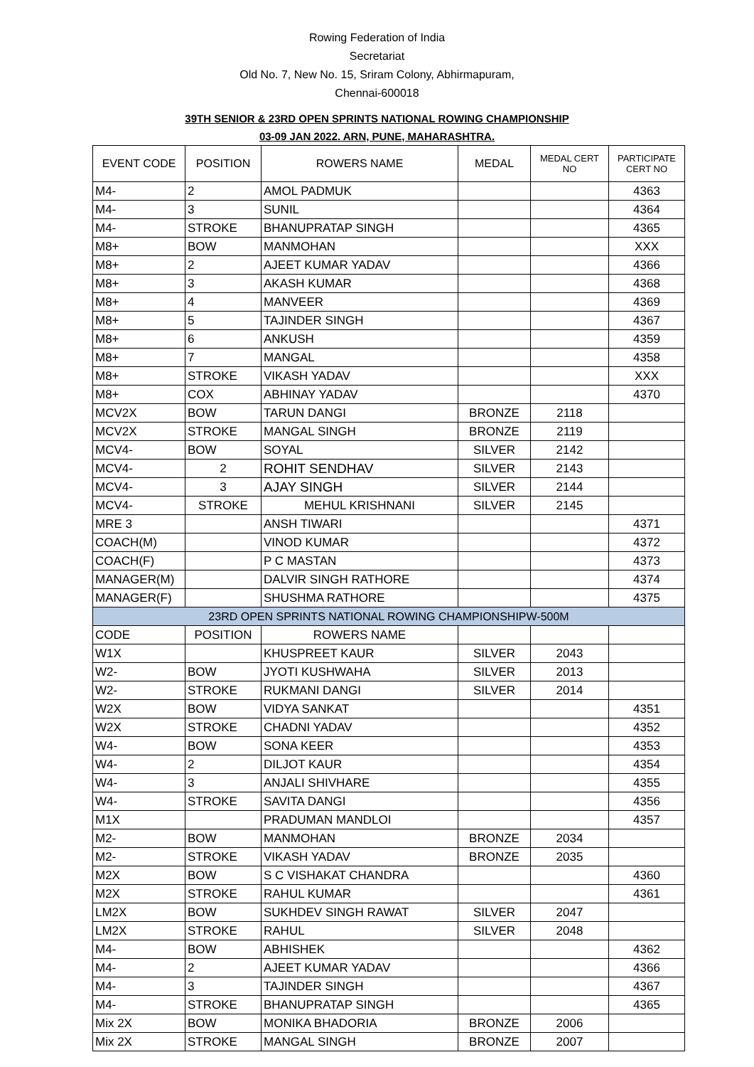Rowing Federation of India
Secretariat
Old No. 7, New No. 15, Sriram Colony, Abhirmapuram,
Chennai-600018
39TH SENIOR & 23RD OPEN SPRINTS NATIONAL ROWING CHAMPIONSHIP
03-09 JAN 2022. ARN, PUNE, MAHARASHTRA.
| EVENT CODE | POSITION | ROWERS NAME | MEDAL | MEDAL CERT NO | PARTICIPATE CERT NO |
| --- | --- | --- | --- | --- | --- |
| M4- | 2 | AMOL PADMUK | | | 4363 |
| M4- | 3 | SUNIL | | | 4364 |
| M4- | STROKE | BHANUPRATAP SINGH | | | 4365 |
| M8+ | BOW | MANMOHAN | | | XXX |
| M8+ | 2 | AJEET KUMAR YADAV | | | 4366 |
| M8+ | 3 | AKASH KUMAR | | | 4368 |
| M8+ | 4 | MANVEER | | | 4369 |
| M8+ | 5 | TAJINDER SINGH | | | 4367 |
| M8+ | 6 | ANKUSH | | | 4359 |
| M8+ | 7 | MANGAL | | | 4358 |
| M8+ | STROKE | VIKASH YADAV | | | XXX |
| M8+ | COX | ABHINAY YADAV | | | 4370 |
| MCV2X | BOW | TARUN DANGI | BRONZE | 2118 | |
| MCV2X | STROKE | MANGAL SINGH | BRONZE | 2119 | |
| MCV4- | BOW | SOYAL | SILVER | 2142 | |
| MCV4- | 2 | ROHIT SENDHAV | SILVER | 2143 | |
| MCV4- | 3 | AJAY SINGH | SILVER | 2144 | |
| MCV4- | STROKE | MEHUL KRISHNANI | SILVER | 2145 | |
| MRE 3 | | ANSH TIWARI | | | 4371 |
| COACH(M) | | VINOD KUMAR | | | 4372 |
| COACH(F) | | P C MASTAN | | | 4373 |
| MANAGER(M) | | DALVIR SINGH RATHORE | | | 4374 |
| MANAGER(F) | | SHUSHMA RATHORE | | | 4375 |
| 23RD OPEN SPRINTS NATIONAL ROWING CHAMPIONSHIPW-500M | | | | | |
| CODE | POSITION | ROWERS NAME | | | |
| W1X | | KHUSPREET KAUR | SILVER | 2043 | |
| W2- | BOW | JYOTI KUSHWAHA | SILVER | 2013 | |
| W2- | STROKE | RUKMANI DANGI | SILVER | 2014 | |
| W2X | BOW | VIDYA SANKAT | | | 4351 |
| W2X | STROKE | CHADNI YADAV | | | 4352 |
| W4- | BOW | SONA KEER | | | 4353 |
| W4- | 2 | DILJOT KAUR | | | 4354 |
| W4- | 3 | ANJALI SHIVHARE | | | 4355 |
| W4- | STROKE | SAVITA DANGI | | | 4356 |
| M1X | | PRADUMAN MANDLOI | | | 4357 |
| M2- | BOW | MANMOHAN | BRONZE | 2034 | |
| M2- | STROKE | VIKASH YADAV | BRONZE | 2035 | |
| M2X | BOW | S C VISHAKAT CHANDRA | | | 4360 |
| M2X | STROKE | RAHUL KUMAR | | | 4361 |
| LM2X | BOW | SUKHDEV SINGH RAWAT | SILVER | 2047 | |
| LM2X | STROKE | RAHUL | SILVER | 2048 | |
| M4- | BOW | ABHISHEK | | | 4362 |
| M4- | 2 | AJEET KUMAR YADAV | | | 4366 |
| M4- | 3 | TAJINDER SINGH | | | 4367 |
| M4- | STROKE | BHANUPRATAP SINGH | | | 4365 |
| Mix 2X | BOW | MONIKA BHADORIA | BRONZE | 2006 | |
| Mix 2X | STROKE | MANGAL SINGH | BRONZE | 2007 | |